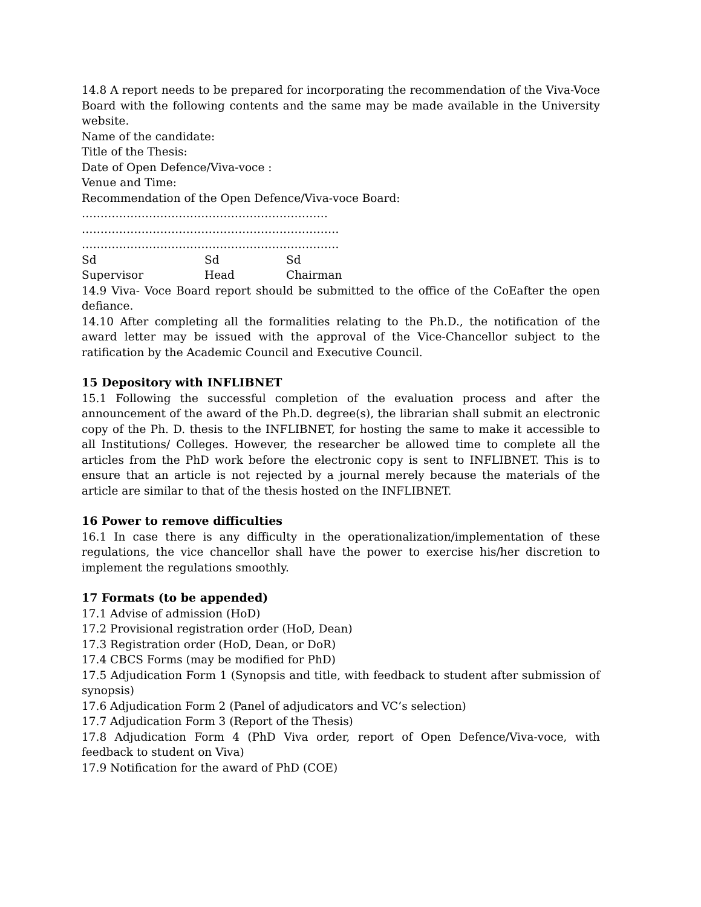14.8 A report needs to be prepared for incorporating the recommendation of the Viva-Voce Board with the following contents and the same may be made available in the University website.
Name of the candidate:
Title of the Thesis:
Date of Open Defence/Viva-voce :
Venue and Time:
Recommendation of the Open Defence/Viva-voce Board:
…………………………………………………………
……………………………………………………………
……………………………………………………………
| Sd | Sd | Sd |
| Supervisor | Head | Chairman |
14.9 Viva- Voce Board report should be submitted to the office of the CoEafter the open defiance.
14.10 After completing all the formalities relating to the Ph.D., the notification of the award letter may be issued with the approval of the Vice-Chancellor subject to the ratification by the Academic Council and Executive Council.
15 Depository with INFLIBNET
15.1 Following the successful completion of the evaluation process and after the announcement of the award of the Ph.D. degree(s), the librarian shall submit an electronic copy of the Ph. D. thesis to the INFLIBNET, for hosting the same to make it accessible to all Institutions/ Colleges. However, the researcher be allowed time to complete all the articles from the PhD work before the electronic copy is sent to INFLIBNET. This is to ensure that an article is not rejected by a journal merely because the materials of the article are similar to that of the thesis hosted on the INFLIBNET.
16 Power to remove difficulties
16.1 In case there is any difficulty in the operationalization/implementation of these regulations, the vice chancellor shall have the power to exercise his/her discretion to implement the regulations smoothly.
17 Formats (to be appended)
17.1 Advise of admission (HoD)
17.2 Provisional registration order (HoD, Dean)
17.3 Registration order (HoD, Dean, or DoR)
17.4 CBCS Forms (may be modified for PhD)
17.5 Adjudication Form 1 (Synopsis and title, with feedback to student after submission of synopsis)
17.6 Adjudication Form 2 (Panel of adjudicators and VC’s selection)
17.7 Adjudication Form 3 (Report of the Thesis)
17.8 Adjudication Form 4 (PhD Viva order, report of Open Defence/Viva-voce, with feedback to student on Viva)
17.9 Notification for the award of PhD (COE)